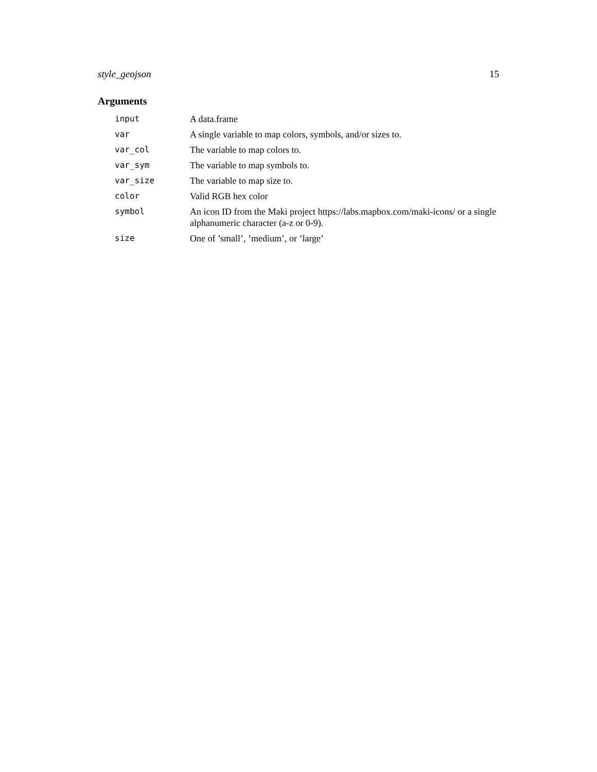style_geojson 15
Arguments
| input | A data.frame |
| var | A single variable to map colors, symbols, and/or sizes to. |
| var_col | The variable to map colors to. |
| var_sym | The variable to map symbols to. |
| var_size | The variable to map size to. |
| color | Valid RGB hex color |
| symbol | An icon ID from the Maki project https://labs.mapbox.com/maki-icons/ or a single alphanumeric character (a-z or 0-9). |
| size | One of ’small’, ’medium’, or ’large’ |